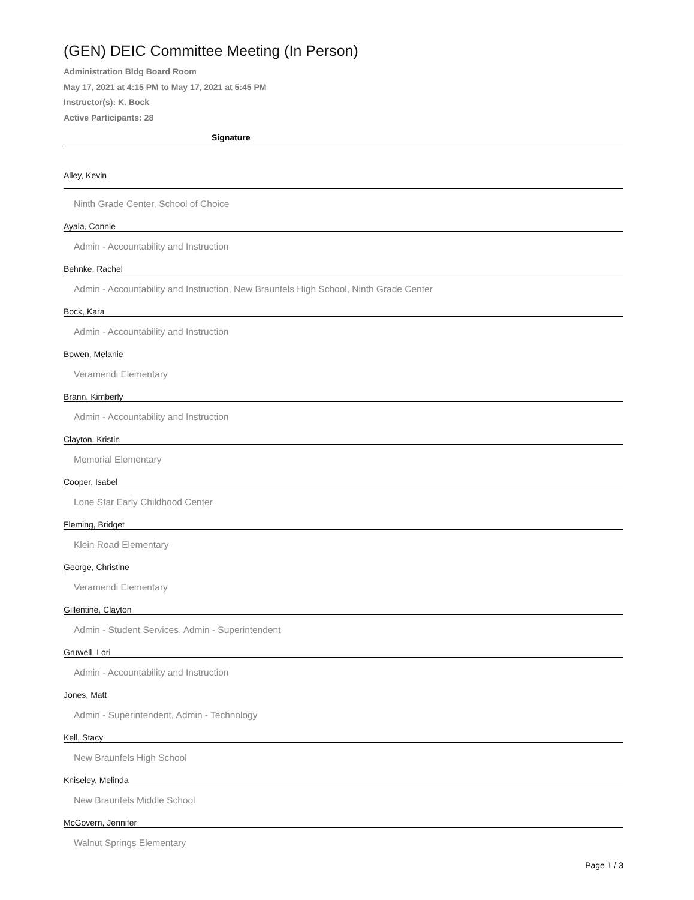(GEN) DEIC Committee Meeting (In Person)
Administration Bldg Board Room
May 17, 2021 at 4:15 PM to May 17, 2021 at 5:45 PM
Instructor(s): K. Bock
Active Participants: 28
| Signature |
| --- |
| Alley, Kevin |
| Ninth Grade Center, School of Choice Ayala, Connie |
| Admin - Accountability and Instruction Behnke, Rachel |
| Admin - Accountability and Instruction, New Braunfels High School, Ninth Grade Center Bock, Kara |
| Admin - Accountability and Instruction Bowen, Melanie |
| Veramendi Elementary Brann, Kimberly |
| Admin - Accountability and Instruction Clayton, Kristin |
| Memorial Elementary Cooper, Isabel |
| Lone Star Early Childhood Center Fleming, Bridget |
| Klein Road Elementary George, Christine |
| Veramendi Elementary Gillentine, Clayton |
| Admin - Student Services, Admin - Superintendent Gruwell, Lori |
| Admin - Accountability and Instruction Jones, Matt |
| Admin - Superintendent, Admin - Technology Kell, Stacy |
| New Braunfels High School Kniseley, Melinda |
| New Braunfels Middle School McGovern, Jennifer |
| Walnut Springs Elementary |
Page 1 / 3